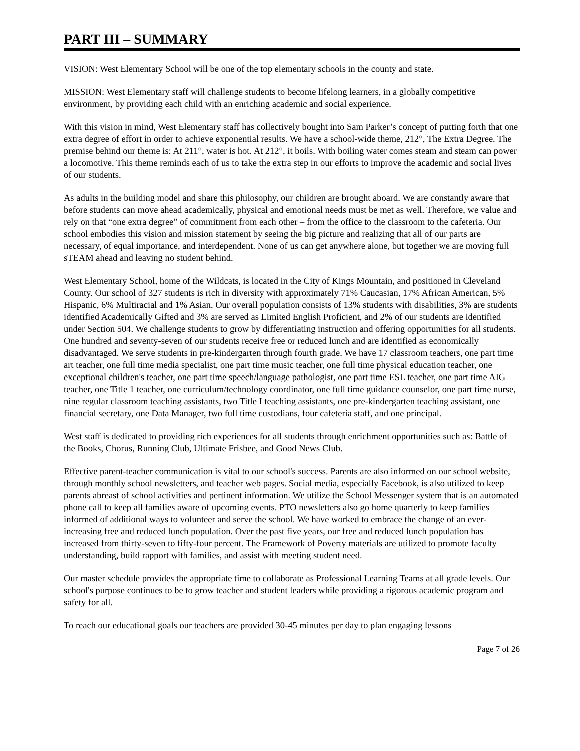PART III – SUMMARY
VISION: West Elementary School will be one of the top elementary schools in the county and state.
MISSION: West Elementary staff will challenge students to become lifelong learners, in a globally competitive environment, by providing each child with an enriching academic and social experience.
With this vision in mind, West Elementary staff has collectively bought into Sam Parker’s concept of putting forth that one extra degree of effort in order to achieve exponential results. We have a school-wide theme, 212°, The Extra Degree. The premise behind our theme is: At 211°, water is hot. At 212°, it boils. With boiling water comes steam and steam can power a locomotive. This theme reminds each of us to take the extra step in our efforts to improve the academic and social lives of our students.
As adults in the building model and share this philosophy, our children are brought aboard. We are constantly aware that before students can move ahead academically, physical and emotional needs must be met as well. Therefore, we value and rely on that “one extra degree” of commitment from each other – from the office to the classroom to the cafeteria. Our school embodies this vision and mission statement by seeing the big picture and realizing that all of our parts are necessary, of equal importance, and interdependent. None of us can get anywhere alone, but together we are moving full sTEAM ahead and leaving no student behind.
West Elementary School, home of the Wildcats, is located in the City of Kings Mountain, and positioned in Cleveland County. Our school of 327 students is rich in diversity with approximately 71% Caucasian, 17% African American, 5% Hispanic, 6% Multiracial and 1% Asian. Our overall population consists of 13% students with disabilities, 3% are students identified Academically Gifted and 3% are served as Limited English Proficient, and 2% of our students are identified under Section 504. We challenge students to grow by differentiating instruction and offering opportunities for all students. One hundred and seventy-seven of our students receive free or reduced lunch and are identified as economically disadvantaged. We serve students in pre-kindergarten through fourth grade. We have 17 classroom teachers, one part time art teacher, one full time media specialist, one part time music teacher, one full time physical education teacher, one exceptional children's teacher, one part time speech/language pathologist, one part time ESL teacher, one part time AIG teacher, one Title 1 teacher, one curriculum/technology coordinator, one full time guidance counselor, one part time nurse, nine regular classroom teaching assistants, two Title I teaching assistants, one pre-kindergarten teaching assistant, one financial secretary, one Data Manager, two full time custodians, four cafeteria staff, and one principal.
West staff is dedicated to providing rich experiences for all students through enrichment opportunities such as: Battle of the Books, Chorus, Running Club, Ultimate Frisbee, and Good News Club.
Effective parent-teacher communication is vital to our school's success. Parents are also informed on our school website, through monthly school newsletters, and teacher web pages. Social media, especially Facebook, is also utilized to keep parents abreast of school activities and pertinent information. We utilize the School Messenger system that is an automated phone call to keep all families aware of upcoming events. PTO newsletters also go home quarterly to keep families informed of additional ways to volunteer and serve the school. We have worked to embrace the change of an ever-increasing free and reduced lunch population. Over the past five years, our free and reduced lunch population has increased from thirty-seven to fifty-four percent. The Framework of Poverty materials are utilized to promote faculty understanding, build rapport with families, and assist with meeting student need.
Our master schedule provides the appropriate time to collaborate as Professional Learning Teams at all grade levels. Our school's purpose continues to be to grow teacher and student leaders while providing a rigorous academic program and safety for all.
To reach our educational goals our teachers are provided 30-45 minutes per day to plan engaging lessons
Page 7 of 26